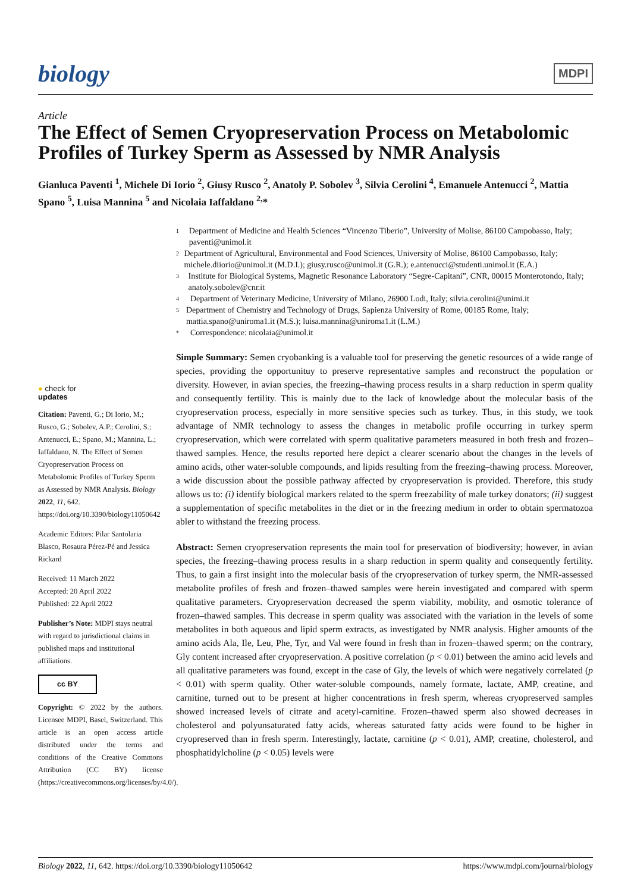biology
MDPI
Article
The Effect of Semen Cryopreservation Process on Metabolomic Profiles of Turkey Sperm as Assessed by NMR Analysis
Gianluca Paventi <sup>1</sup>, Michele Di Iorio <sup>2</sup>, Giusy Rusco <sup>2</sup>, Anatoly P. Sobolev <sup>3</sup>, Silvia Cerolini <sup>4</sup>, Emanuele Antenucci <sup>2</sup>, Mattia Spano <sup>5</sup>, Luisa Mannina <sup>5</sup> and Nicolaia Iaffaldano <sup>2,</sup>*
1
Department of Medicine and Health Sciences “Vincenzo Tiberio”, University of Molise, 86100 Campobasso, Italy; paventi@unimol.it
2
Department of Agricultural, Environmental and Food Sciences, University of Molise, 86100 Campobasso, Italy; michele.diiorio@unimol.it (M.D.I.); giusy.rusco@unimol.it (G.R.); e.antenucci@studenti.unimol.it (E.A.)
3
Institute for Biological Systems, Magnetic Resonance Laboratory “Segre-Capitani”, CNR, 00015 Monterotondo, Italy; anatoly.sobolev@cnr.it
4
Department of Veterinary Medicine, University of Milano, 26900 Lodi, Italy; silvia.cerolini@unimi.it
5
Department of Chemistry and Technology of Drugs, Sapienza University of Rome, 00185 Rome, Italy; mattia.spano@uniroma1.it (M.S.); luisa.mannina@uniroma1.it (L.M.)
*
Correspondence: nicolaia@unimol.it
● check for
updates
Citation: Paventi, G.; Di Iorio, M.; Rusco, G.; Sobolev, A.P.; Cerolini, S.; Antenucci, E.; Spano, M.; Mannina, L.; Iaffaldano, N. The Effect of Semen Cryopreservation Process on Metabolomic Profiles of Turkey Sperm as Assessed by NMR Analysis. Biology 2022, 11, 642. https://doi.org/10.3390/biology11050642
Academic Editors: Pilar Santolaria Blasco, Rosaura Pérez-Pé and Jessica Rickard
Received: 11 March 2022
Accepted: 20 April 2022
Published: 22 April 2022
Publisher’s Note: MDPI stays neutral with regard to jurisdictional claims in published maps and institutional affiliations.
cc BY
Copyright: © 2022 by the authors. Licensee MDPI, Basel, Switzerland. This article is an open access article distributed under the terms and conditions of the Creative Commons Attribution (CC BY) license (https://creativecommons.org/licenses/by/4.0/).
Simple Summary: Semen cryobanking is a valuable tool for preserving the genetic resources of a wide range of species, providing the opportunituy to preserve representative samples and reconstruct the population or diversity. However, in avian species, the freezing–thawing process results in a sharp reduction in sperm quality and consequently fertility. This is mainly due to the lack of knowledge about the molecular basis of the cryopreservation process, especially in more sensitive species such as turkey. Thus, in this study, we took advantage of NMR technology to assess the changes in metabolic profile occurring in turkey sperm cryopreservation, which were correlated with sperm qualitative parameters measured in both fresh and frozen–thawed samples. Hence, the results reported here depict a clearer scenario about the changes in the levels of amino acids, other water-soluble compounds, and lipids resulting from the freezing–thawing process. Moreover, a wide discussion about the possible pathway affected by cryopreservation is provided. Therefore, this study allows us to: (i) identify biological markers related to the sperm freezability of male turkey donators; (ii) suggest a supplementation of specific metabolites in the diet or in the freezing medium in order to obtain spermatozoa abler to withstand the freezing process.
Abstract: Semen cryopreservation represents the main tool for preservation of biodiversity; however, in avian species, the freezing–thawing process results in a sharp reduction in sperm quality and consequently fertility. Thus, to gain a first insight into the molecular basis of the cryopreservation of turkey sperm, the NMR-assessed metabolite profiles of fresh and frozen–thawed samples were herein investigated and compared with sperm qualitative parameters. Cryopreservation decreased the sperm viability, mobility, and osmotic tolerance of frozen–thawed samples. This decrease in sperm quality was associated with the variation in the levels of some metabolites in both aqueous and lipid sperm extracts, as investigated by NMR analysis. Higher amounts of the amino acids Ala, Ile, Leu, Phe, Tyr, and Val were found in fresh than in frozen–thawed sperm; on the contrary, Gly content increased after cryopreservation. A positive correlation (p < 0.01) between the amino acid levels and all qualitative parameters was found, except in the case of Gly, the levels of which were negatively correlated (p < 0.01) with sperm quality. Other water-soluble compounds, namely formate, lactate, AMP, creatine, and carnitine, turned out to be present at higher concentrations in fresh sperm, whereas cryopreserved samples showed increased levels of citrate and acetyl-carnitine. Frozen–thawed sperm also showed decreases in cholesterol and polyunsaturated fatty acids, whereas saturated fatty acids were found to be higher in cryopreserved than in fresh sperm. Interestingly, lactate, carnitine (p < 0.01), AMP, creatine, cholesterol, and phosphatidylcholine (p < 0.05) levels were
Biology 2022, 11, 642. https://doi.org/10.3390/biology11050642 https://www.mdpi.com/journal/biology